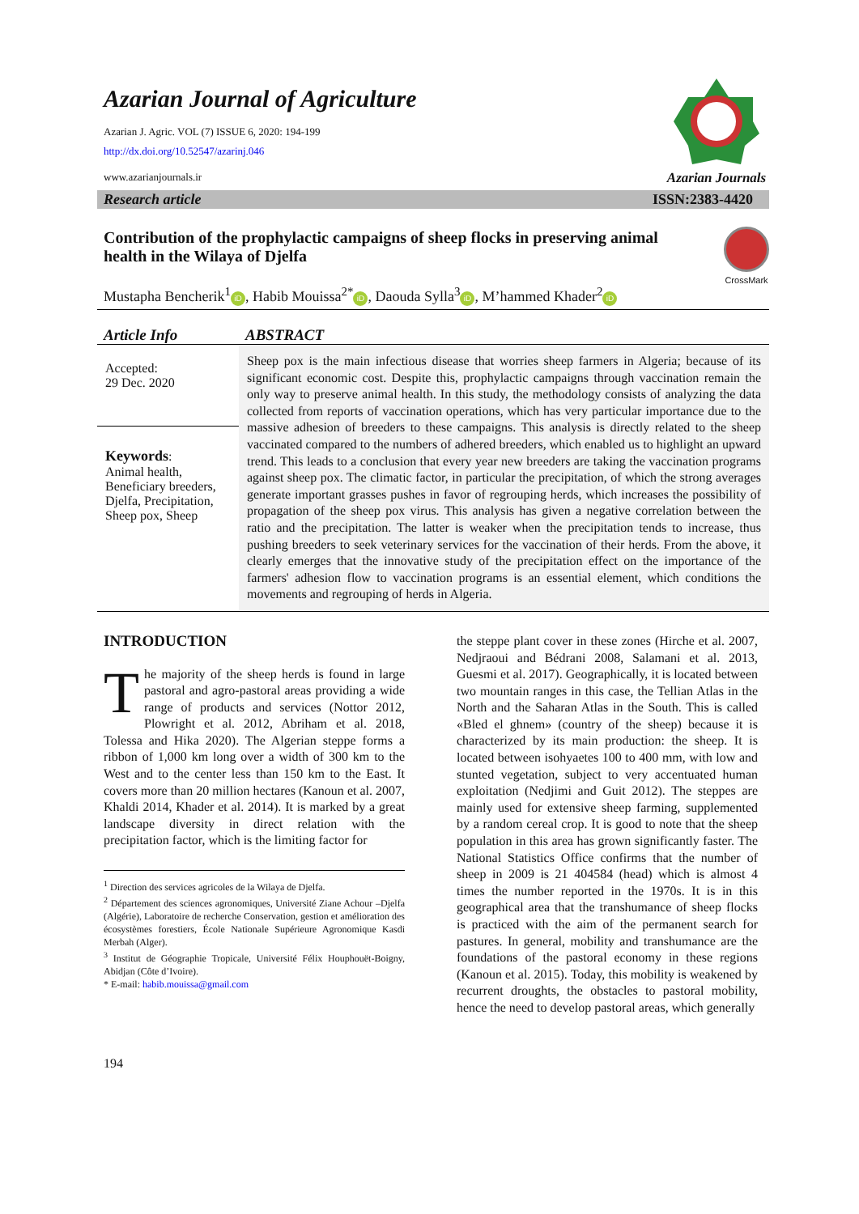Azarian Journal of Agriculture
Azarian J. Agric. VOL (7) ISSUE 6, 2020: 194-199
http://dx.doi.org/10.52547/azarinj.046
www.azarianjournals.ir
Azarian Journals
Research article ISSN:2383-4420
Contribution of the prophylactic campaigns of sheep flocks in preserving animal health in the Wilaya of Djelfa
CrossMark
Mustapha Bencherik<sup>1</sup> iD, Habib Mouissa<sup>2*</sup> iD, Daouda Sylla<sup>3</sup> iD, M’hammed Khader<sup>2</sup> iD
Article Info
Accepted:
29 Dec. 2020
Keywords:
Animal health, Beneficiary breeders, Djelfa, Precipitation, Sheep pox, Sheep
ABSTRACT
Sheep pox is the main infectious disease that worries sheep farmers in Algeria; because of its significant economic cost. Despite this, prophylactic campaigns through vaccination remain the only way to preserve animal health. In this study, the methodology consists of analyzing the data collected from reports of vaccination operations, which has very particular importance due to the massive adhesion of breeders to these campaigns. This analysis is directly related to the sheep vaccinated compared to the numbers of adhered breeders, which enabled us to highlight an upward trend. This leads to a conclusion that every year new breeders are taking the vaccination programs against sheep pox. The climatic factor, in particular the precipitation, of which the strong averages generate important grasses pushes in favor of regrouping herds, which increases the possibility of propagation of the sheep pox virus. This analysis has given a negative correlation between the ratio and the precipitation. The latter is weaker when the precipitation tends to increase, thus pushing breeders to seek veterinary services for the vaccination of their herds. From the above, it clearly emerges that the innovative study of the precipitation effect on the importance of the farmers' adhesion flow to vaccination programs is an essential element, which conditions the movements and regrouping of herds in Algeria.
INTRODUCTION
The majority of the sheep herds is found in large pastoral and agro-pastoral areas providing a wide range of products and services (Nottor 2012, Plowright et al. 2012, Abriham et al. 2018, Tolessa and Hika 2020). The Algerian steppe forms a ribbon of 1,000 km long over a width of 300 km to the West and to the center less than 150 km to the East. It covers more than 20 million hectares (Kanoun et al. 2007, Khaldi 2014, Khader et al. 2014). It is marked by a great landscape diversity in direct relation with the precipitation factor, which is the limiting factor for
<sup>1</sup> Direction des services agricoles de la Wilaya de Djelfa.
<sup>2</sup> Département des sciences agronomiques, Université Ziane Achour –Djelfa (Algérie), Laboratoire de recherche Conservation, gestion et amélioration des écosystèmes forestiers, École Nationale Supérieure Agronomique Kasdi Merbah (Alger).
<sup>3</sup> Institut de Géographie Tropicale, Université Félix Houphouët-Boigny, Abidjan (Côte d’Ivoire).
* E-mail: habib.mouissa@gmail.com
194
the steppe plant cover in these zones (Hirche et al. 2007, Nedjraoui and Bédrani 2008, Salamani et al. 2013, Guesmi et al. 2017). Geographically, it is located between two mountain ranges in this case, the Tellian Atlas in the North and the Saharan Atlas in the South. This is called «Bled el ghnem» (country of the sheep) because it is characterized by its main production: the sheep. It is located between isohyaetes 100 to 400 mm, with low and stunted vegetation, subject to very accentuated human exploitation (Nedjimi and Guit 2012). The steppes are mainly used for extensive sheep farming, supplemented by a random cereal crop. It is good to note that the sheep population in this area has grown significantly faster. The National Statistics Office confirms that the number of sheep in 2009 is 21 404584 (head) which is almost 4 times the number reported in the 1970s. It is in this geographical area that the transhumance of sheep flocks is practiced with the aim of the permanent search for pastures. In general, mobility and transhumance are the foundations of the pastoral economy in these regions (Kanoun et al. 2015). Today, this mobility is weakened by recurrent droughts, the obstacles to pastoral mobility, hence the need to develop pastoral areas, which generally